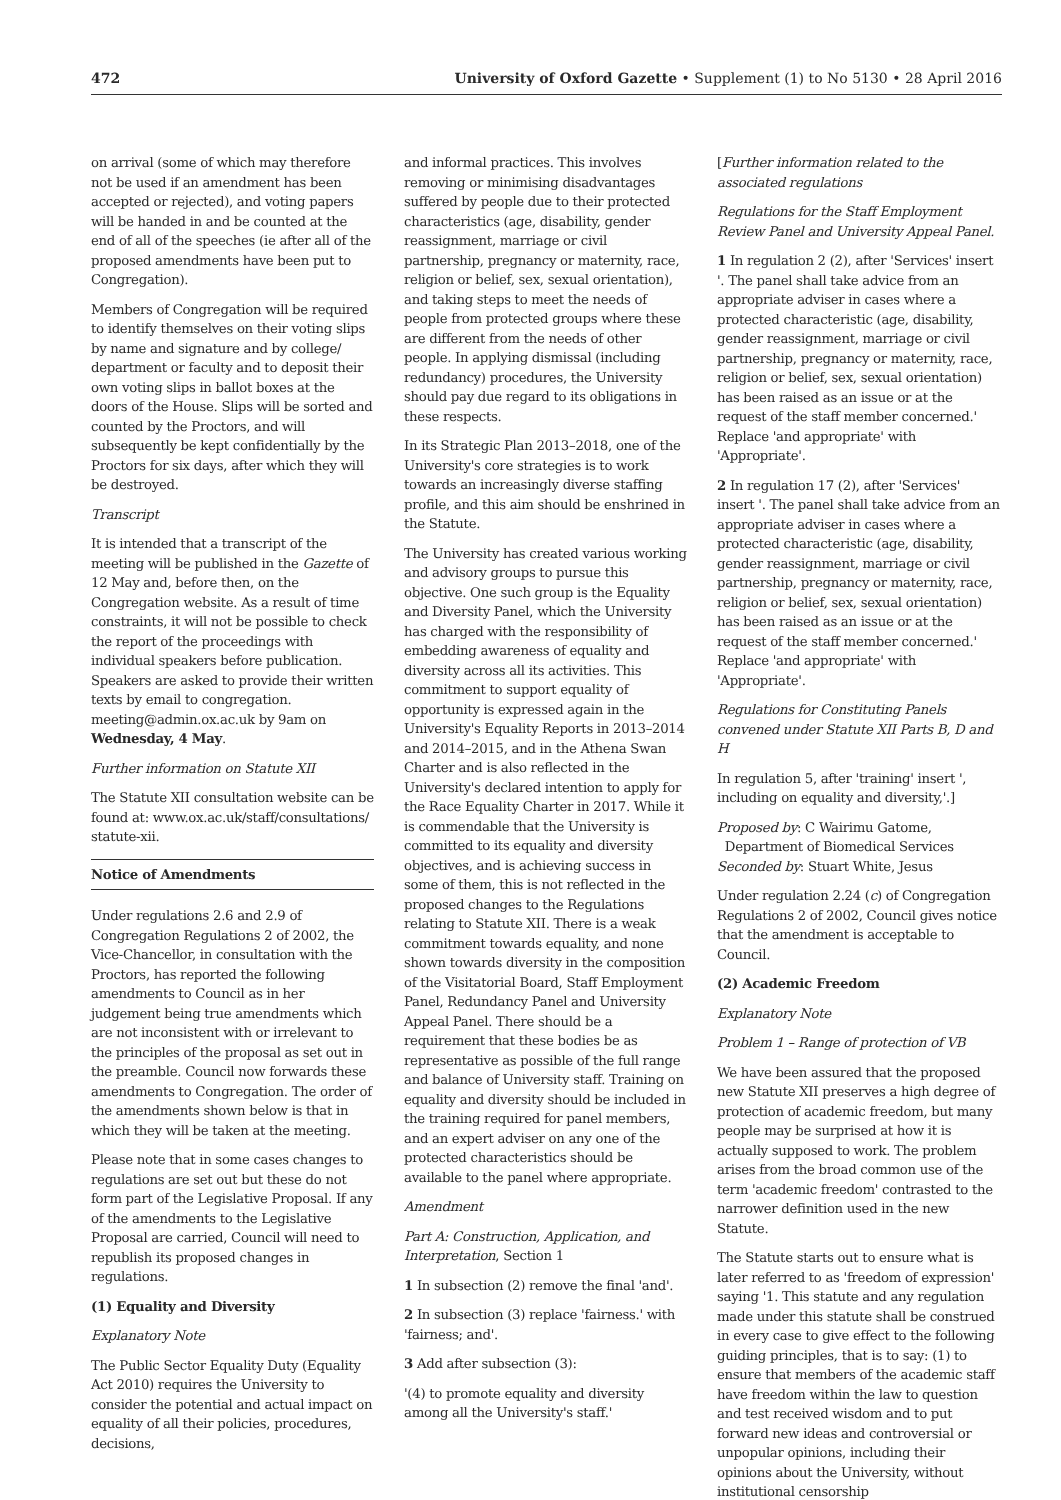472 University of Oxford Gazette • Supplement (1) to No 5130 • 28 April 2016
on arrival (some of which may therefore not be used if an amendment has been accepted or rejected), and voting papers will be handed in and be counted at the end of all of the speeches (ie after all of the proposed amendments have been put to Congregation).
Members of Congregation will be required to identify themselves on their voting slips by name and signature and by college/ department or faculty and to deposit their own voting slips in ballot boxes at the doors of the House. Slips will be sorted and counted by the Proctors, and will subsequently be kept confidentially by the Proctors for six days, after which they will be destroyed.
Transcript
It is intended that a transcript of the meeting will be published in the Gazette of 12 May and, before then, on the Congregation website. As a result of time constraints, it will not be possible to check the report of the proceedings with individual speakers before publication. Speakers are asked to provide their written texts by email to congregation. meeting@admin.ox.ac.uk by 9am on Wednesday, 4 May.
Further information on Statute XII
The Statute XII consultation website can be found at: www.ox.ac.uk/staff/consultations/ statute-xii.
Notice of Amendments
Under regulations 2.6 and 2.9 of Congregation Regulations 2 of 2002, the Vice-Chancellor, in consultation with the Proctors, has reported the following amendments to Council as in her judgement being true amendments which are not inconsistent with or irrelevant to the principles of the proposal as set out in the preamble. Council now forwards these amendments to Congregation. The order of the amendments shown below is that in which they will be taken at the meeting.
Please note that in some cases changes to regulations are set out but these do not form part of the Legislative Proposal. If any of the amendments to the Legislative Proposal are carried, Council will need to republish its proposed changes in regulations.
(1) Equality and Diversity
Explanatory Note
The Public Sector Equality Duty (Equality Act 2010) requires the University to consider the potential and actual impact on equality of all their policies, procedures, decisions,
and informal practices. This involves removing or minimising disadvantages suffered by people due to their protected characteristics (age, disability, gender reassignment, marriage or civil partnership, pregnancy or maternity, race, religion or belief, sex, sexual orientation), and taking steps to meet the needs of people from protected groups where these are different from the needs of other people. In applying dismissal (including redundancy) procedures, the University should pay due regard to its obligations in these respects.
In its Strategic Plan 2013–2018, one of the University's core strategies is to work towards an increasingly diverse staffing profile, and this aim should be enshrined in the Statute.
The University has created various working and advisory groups to pursue this objective. One such group is the Equality and Diversity Panel, which the University has charged with the responsibility of embedding awareness of equality and diversity across all its activities. This commitment to support equality of opportunity is expressed again in the University's Equality Reports in 2013–2014 and 2014–2015, and in the Athena Swan Charter and is also reflected in the University's declared intention to apply for the Race Equality Charter in 2017. While it is commendable that the University is committed to its equality and diversity objectives, and is achieving success in some of them, this is not reflected in the proposed changes to the Regulations relating to Statute XII. There is a weak commitment towards equality, and none shown towards diversity in the composition of the Visitatorial Board, Staff Employment Panel, Redundancy Panel and University Appeal Panel. There should be a requirement that these bodies be as representative as possible of the full range and balance of University staff. Training on equality and diversity should be included in the training required for panel members, and an expert adviser on any one of the protected characteristics should be available to the panel where appropriate.
Amendment
Part A: Construction, Application, and Interpretation, Section 1
1 In subsection (2) remove the final 'and'.
2 In subsection (3) replace 'fairness.' with 'fairness; and'.
3 Add after subsection (3):
'(4) to promote equality and diversity among all the University's staff.'
[Further information related to the associated regulations
Regulations for the Staff Employment Review Panel and University Appeal Panel.
1 In regulation 2 (2), after 'Services' insert '. The panel shall take advice from an appropriate adviser in cases where a protected characteristic (age, disability, gender reassignment, marriage or civil partnership, pregnancy or maternity, race, religion or belief, sex, sexual orientation) has been raised as an issue or at the request of the staff member concerned.' Replace 'and appropriate' with 'Appropriate'.
2 In regulation 17 (2), after 'Services' insert '. The panel shall take advice from an appropriate adviser in cases where a protected characteristic (age, disability, gender reassignment, marriage or civil partnership, pregnancy or maternity, race, religion or belief, sex, sexual orientation) has been raised as an issue or at the request of the staff member concerned.' Replace 'and appropriate' with 'Appropriate'.
Regulations for Constituting Panels convened under Statute XII Parts B, D and H
In regulation 5, after 'training' insert ', including on equality and diversity,'.]
Proposed by: C Wairimu Gatome,
Department of Biomedical Services
Seconded by: Stuart White, Jesus
Under regulation 2.24 (c) of Congregation Regulations 2 of 2002, Council gives notice that the amendment is acceptable to Council.
(2) Academic Freedom
Explanatory Note
Problem 1 – Range of protection of VB
We have been assured that the proposed new Statute XII preserves a high degree of protection of academic freedom, but many people may be surprised at how it is actually supposed to work. The problem arises from the broad common use of the term 'academic freedom' contrasted to the narrower definition used in the new Statute.
The Statute starts out to ensure what is later referred to as 'freedom of expression' saying '1. This statute and any regulation made under this statute shall be construed in every case to give effect to the following guiding principles, that is to say: (1) to ensure that members of the academic staff have freedom within the law to question and test received wisdom and to put forward new ideas and controversial or unpopular opinions, including their opinions about the University, without institutional censorship